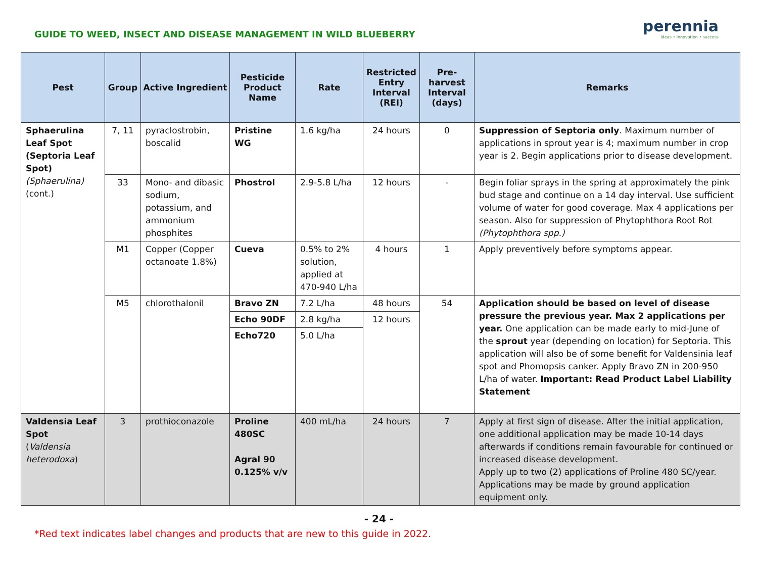GUIDE TO WEED, INSECT AND DISEASE MANAGEMENT IN WILD BLUEBERRY
perennia
ideas • innovation • success
| Pest | Group | Active Ingredient | Pesticide Product Name | Rate | Restricted Entry Interval (REI) | Pre-harvest Interval (days) | Remarks |
| --- | --- | --- | --- | --- | --- | --- | --- |
| Sphaerulina Leaf Spot (Septoria Leaf Spot) (Sphaerulina) (cont.) | 7, 11 | pyraclostrobin, boscalid | Pristine WG | 1.6 kg/ha | 24 hours | 0 | Suppression of Septoria only . Maximum number of applications in sprout year is 4; maximum number in crop year is 2. Begin applications prior to disease development. |
| | 33 | Mono- and dibasic sodium, potassium, and ammonium phosphites | Phostrol | 2.9-5.8 L/ha | 12 hours | - | Begin foliar sprays in the spring at approximately the pink bud stage and continue on a 14 day interval. Use sufficient volume of water for good coverage. Max 4 applications per season. Also for suppression of Phytophthora Root Rot (Phytophthora spp.) |
| | M1 | Copper (Copper octanoate 1.8%) | Cueva | 0.5% to 2% solution, applied at 470-940 L/ha | 4 hours | 1 | Apply preventively before symptoms appear. |
| | M5 | chlorothalonil | Bravo ZN | 7.2 L/ha | 48 hours | 54 | Application should be based on level of disease pressure the previous year. Max 2 applications per year. One application can be made early to mid-June of the sprout year (depending on location) for Septoria. This application will also be of some benefit for Valdensinia leaf spot and Phomopsis canker. Apply Bravo ZN in 200-950 L/ha of water. Important: Read Product Label Liability Statement |
| | | | Echo 90DF | 2.8 kg/ha | 12 hours | | |
| | | | Echo720 | 5.0 L/ha | | | |
| Valdensia Leaf Spot ( Valdensia heterodoxa ) | 3 | prothioconazole | Proline 480SC Agral 90 0.125% v/v | 400 mL/ha | 24 hours | 7 | Apply at first sign of disease. After the initial application, one additional application may be made 10-14 days afterwards if conditions remain favourable for continued or increased disease development. Apply up to two (2) applications of Proline 480 SC/year. Applications may be made by ground application equipment only. |
- 24 -
*Red text indicates label changes and products that are new to this guide in 2022.